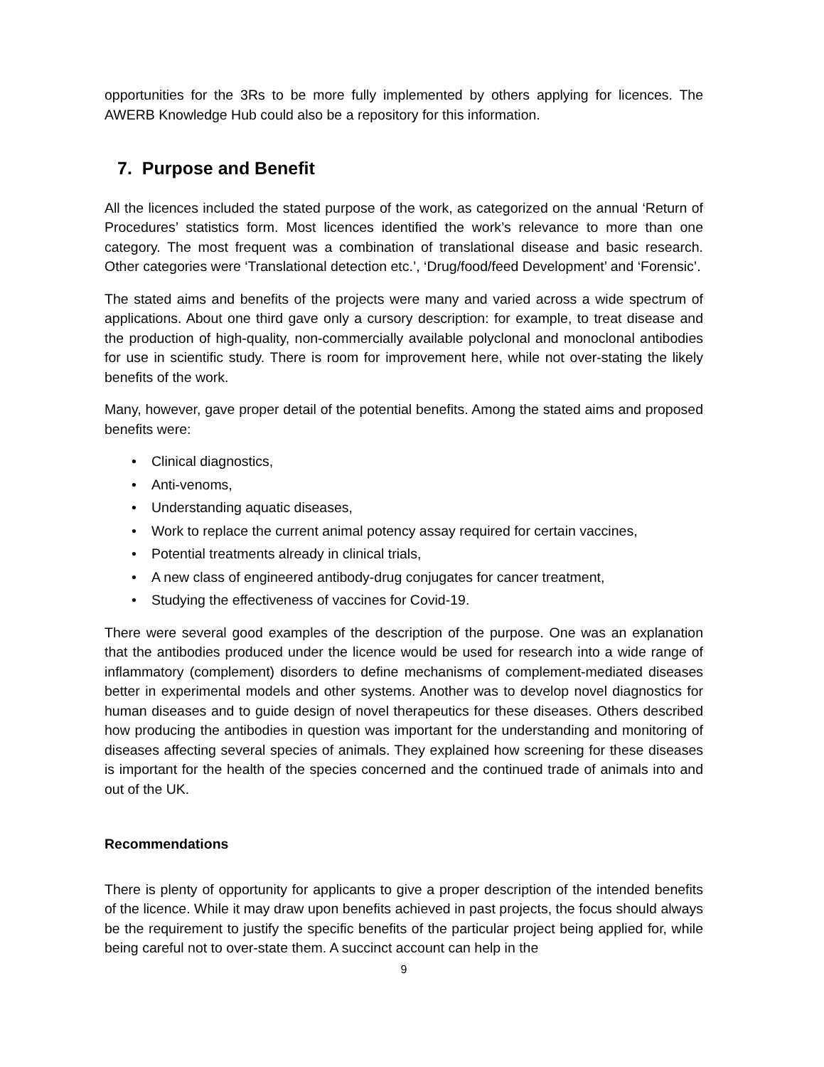opportunities for the 3Rs to be more fully implemented by others applying for licences. The AWERB Knowledge Hub could also be a repository for this information.
7. Purpose and Benefit
All the licences included the stated purpose of the work, as categorized on the annual ‘Return of Procedures’ statistics form. Most licences identified the work’s relevance to more than one category. The most frequent was a combination of translational disease and basic research. Other categories were ‘Translational detection etc.’, ‘Drug/food/feed Development’ and ‘Forensic’.
The stated aims and benefits of the projects were many and varied across a wide spectrum of applications. About one third gave only a cursory description: for example, to treat disease and the production of high-quality, non-commercially available polyclonal and monoclonal antibodies for use in scientific study. There is room for improvement here, while not over-stating the likely benefits of the work.
Many, however, gave proper detail of the potential benefits. Among the stated aims and proposed benefits were:
• Clinical diagnostics,
• Anti-venoms,
• Understanding aquatic diseases,
• Work to replace the current animal potency assay required for certain vaccines,
• Potential treatments already in clinical trials,
• A new class of engineered antibody-drug conjugates for cancer treatment,
• Studying the effectiveness of vaccines for Covid-19.
There were several good examples of the description of the purpose. One was an explanation that the antibodies produced under the licence would be used for research into a wide range of inflammatory (complement) disorders to define mechanisms of complement-mediated diseases better in experimental models and other systems. Another was to develop novel diagnostics for human diseases and to guide design of novel therapeutics for these diseases. Others described how producing the antibodies in question was important for the understanding and monitoring of diseases affecting several species of animals. They explained how screening for these diseases is important for the health of the species concerned and the continued trade of animals into and out of the UK.
Recommendations
There is plenty of opportunity for applicants to give a proper description of the intended benefits of the licence. While it may draw upon benefits achieved in past projects, the focus should always be the requirement to justify the specific benefits of the particular project being applied for, while being careful not to over-state them. A succinct account can help in the
9